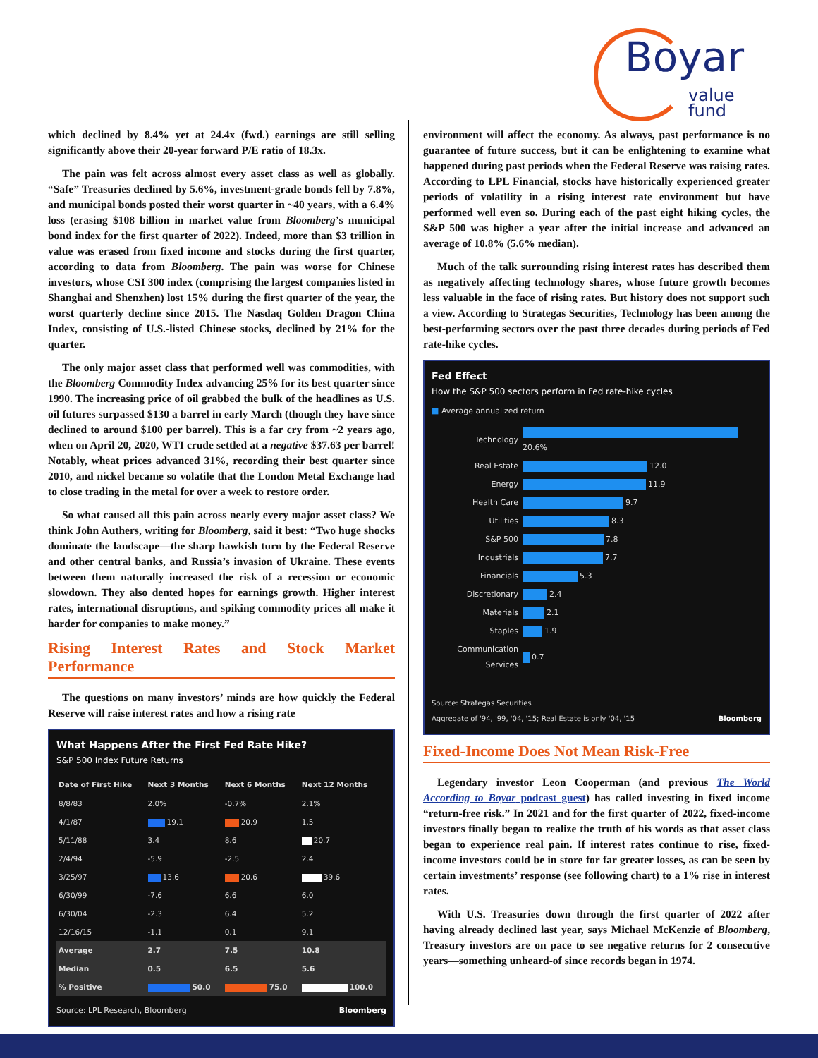Boyar value fund
which declined by 8.4% yet at 24.4x (fwd.) earnings are still selling significantly above their 20-year forward P/E ratio of 18.3x.
The pain was felt across almost every asset class as well as globally. “Safe” Treasuries declined by 5.6%, investment-grade bonds fell by 7.8%, and municipal bonds posted their worst quarter in ~40 years, with a 6.4% loss (erasing $108 billion in market value from Bloomberg’s municipal bond index for the first quarter of 2022). Indeed, more than $3 trillion in value was erased from fixed income and stocks during the first quarter, according to data from Bloomberg. The pain was worse for Chinese investors, whose CSI 300 index (comprising the largest companies listed in Shanghai and Shenzhen) lost 15% during the first quarter of the year, the worst quarterly decline since 2015. The Nasdaq Golden Dragon China Index, consisting of U.S.-listed Chinese stocks, declined by 21% for the quarter.
The only major asset class that performed well was commodities, with the Bloomberg Commodity Index advancing 25% for its best quarter since 1990. The increasing price of oil grabbed the bulk of the headlines as U.S. oil futures surpassed $130 a barrel in early March (though they have since declined to around $100 per barrel). This is a far cry from ~2 years ago, when on April 20, 2020, WTI crude settled at a negative $37.63 per barrel! Notably, wheat prices advanced 31%, recording their best quarter since 2010, and nickel became so volatile that the London Metal Exchange had to close trading in the metal for over a week to restore order.
So what caused all this pain across nearly every major asset class? We think John Authers, writing for Bloomberg, said it best: “Two huge shocks dominate the landscape—the sharp hawkish turn by the Federal Reserve and other central banks, and Russia’s invasion of Ukraine. These events between them naturally increased the risk of a recession or economic slowdown. They also dented hopes for earnings growth. Higher interest rates, international disruptions, and spiking commodity prices all make it harder for companies to make money.”
Rising Interest Rates and Stock Market Performance
The questions on many investors’ minds are how quickly the Federal Reserve will raise interest rates and how a rising rate
What Happens After the First Fed Rate Hike?
S&P 500 Index Future Returns
| Date of First Hike | Next 3 Months | Next 6 Months | Next 12 Months |
| --- | --- | --- | --- |
| 8/8/83 | 2.0% | -0.7% | 2.1% |
| 4/1/87 | 19.1 | 20.9 | 1.5 |
| 5/11/88 | 3.4 | 8.6 | 20.7 |
| 2/4/94 | -5.9 | -2.5 | 2.4 |
| 3/25/97 | 13.6 | 20.6 | 39.6 |
| 6/30/99 | -7.6 | 6.6 | 6.0 |
| 6/30/04 | -2.3 | 6.4 | 5.2 |
| 12/16/15 | -1.1 | 0.1 | 9.1 |
| Average | 2.7 | 7.5 | 10.8 |
| Median | 0.5 | 6.5 | 5.6 |
| % Positive | 50.0 | 75.0 | 100.0 |
Source: LPL Research, Bloomberg Bloomberg
environment will affect the economy. As always, past performance is no guarantee of future success, but it can be enlightening to examine what happened during past periods when the Federal Reserve was raising rates. According to LPL Financial, stocks have historically experienced greater periods of volatility in a rising interest rate environment but have performed well even so. During each of the past eight hiking cycles, the S&P 500 was higher a year after the initial increase and advanced an average of 10.8% (5.6% median).
Much of the talk surrounding rising interest rates has described them as negatively affecting technology shares, whose future growth becomes less valuable in the face of rising rates. But history does not support such a view. According to Strategas Securities, Technology has been among the best-performing sectors over the past three decades during periods of Fed rate-hike cycles.
Fed Effect
How the S&P 500 sectors perform in Fed rate-hike cycles
■ Average annualized return
| Technology | 20.6% |
| Real Estate | 12.0 |
| Energy | 11.9 |
| Health Care | 9.7 |
| Utilities | 8.3 |
| S&P 500 | 7.8 |
| Industrials | 7.7 |
| Financials | 5.3 |
| Discretionary | 2.4 |
| Materials | 2.1 |
| Staples | 1.9 |
| Communication Services | 0.7 |
Source: Strategas Securities
Aggregate of '94, '99, '04, '15; Real Estate is only '04, '15 Bloomberg
Fixed-Income Does Not Mean Risk-Free
Legendary investor Leon Cooperman (and previous The World According to Boyar podcast guest) has called investing in fixed income “return-free risk.” In 2021 and for the first quarter of 2022, fixed-income investors finally began to realize the truth of his words as that asset class began to experience real pain. If interest rates continue to rise, fixed-income investors could be in store for far greater losses, as can be seen by certain investments’ response (see following chart) to a 1% rise in interest rates.
With U.S. Treasuries down through the first quarter of 2022 after having already declined last year, says Michael McKenzie of Bloomberg, Treasury investors are on pace to see negative returns for 2 consecutive years—something unheard-of since records began in 1974.